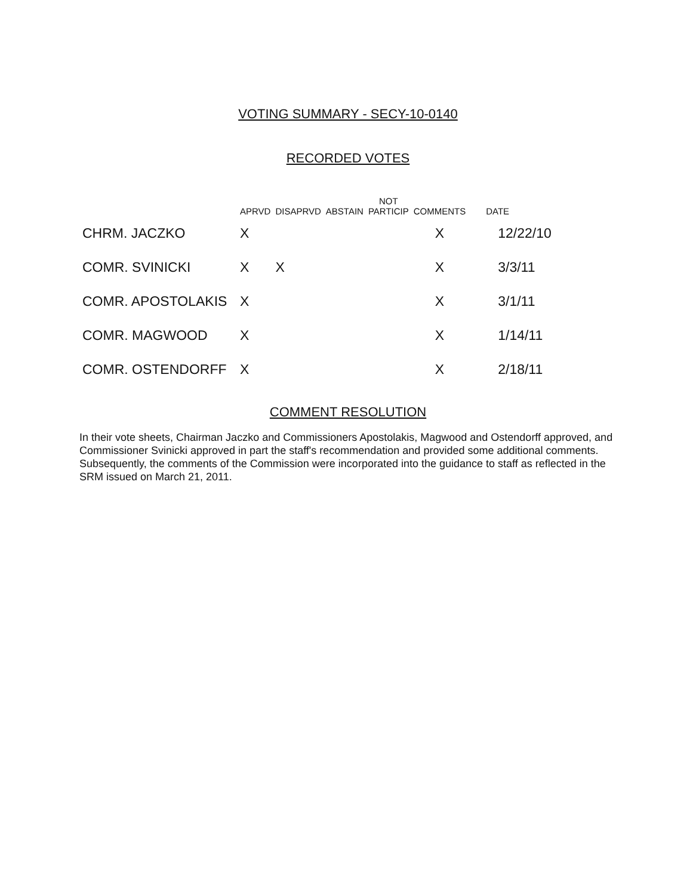VOTING SUMMARY - SECY-10-0140
RECORDED VOTES
| | APRVD | DISAPRVD | ABSTAIN | NOT PARTICIP | COMMENTS | DATE |
| --- | --- | --- | --- | --- | --- | --- |
| CHRM. JACZKO | X | | | | X | 12/22/10 |
| COMR. SVINICKI | X | X | | | X | 3/3/11 |
| COMR. APOSTOLAKIS | X | | | | X | 3/1/11 |
| COMR. MAGWOOD | X | | | | X | 1/14/11 |
| COMR. OSTENDORFF | X | | | | X | 2/18/11 |
COMMENT RESOLUTION
In their vote sheets, Chairman Jaczko and Commissioners Apostolakis, Magwood and Ostendorff approved, and Commissioner Svinicki approved in part the staff's recommendation and provided some additional comments. Subsequently, the comments of the Commission were incorporated into the guidance to staff as reflected in the SRM issued on March 21, 2011.